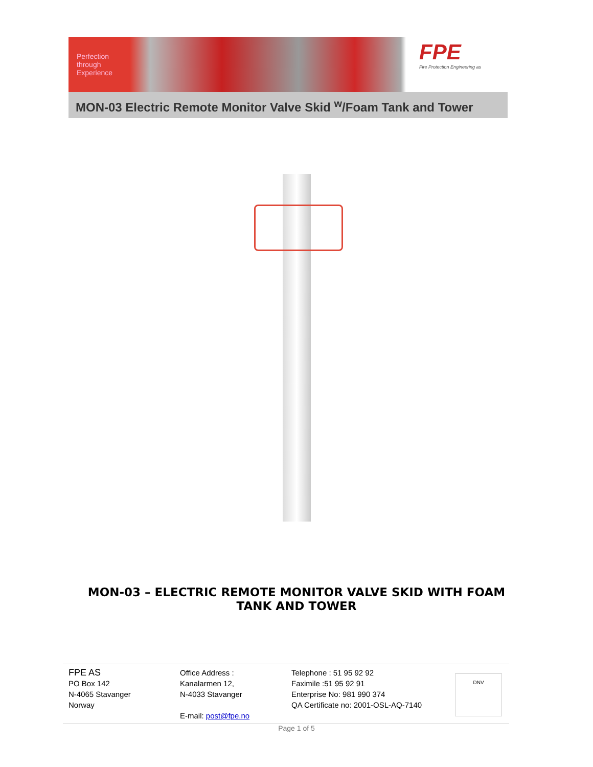Perfection
through
Experience
FPE
Fire Protection Engineering as
MON-03 Electric Remote Monitor Valve Skid <sup>w</sup>/Foam Tank and Tower
MON-03 – ELECTRIC REMOTE MONITOR VALVE SKID WITH FOAM TANK AND TOWER
FPE AS
PO Box 142
N-4065 Stavanger
Norway
Office Address :
Kanalarmen 12,
N-4033 Stavanger
E-mail: post@fpe.no
Telephone : 51 95 92 92
Faximile :51 95 92 91
Enterprise No: 981 990 374
QA Certificate no: 2001-OSL-AQ-7140
DNV
Page 1 of 5